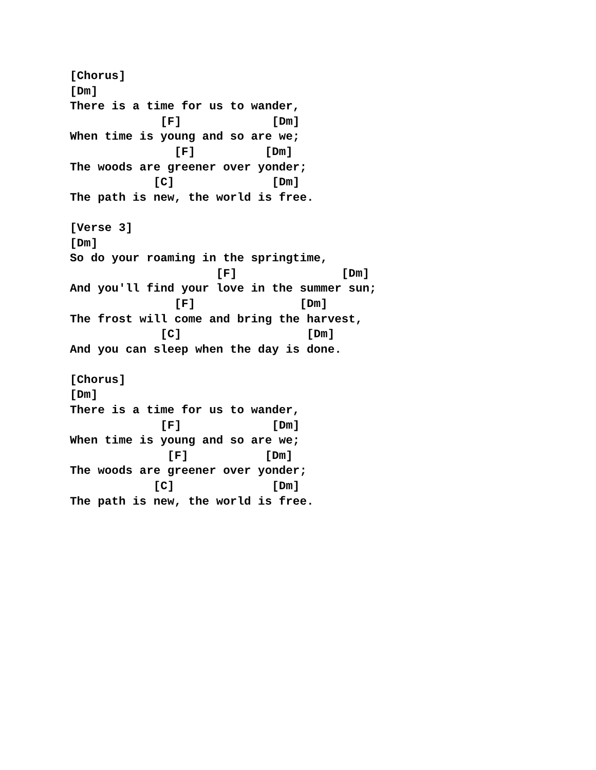[Chorus]
[Dm]
There is a time for us to wander,
             [F]             [Dm]
When time is young and so are we;
               [F]          [Dm]
The woods are greener over yonder;
            [C]              [Dm]
The path is new, the world is free.

[Verse 3]
[Dm]
So do your roaming in the springtime,
                     [F]               [Dm]
And you'll find your love in the summer sun;
               [F]               [Dm]
The frost will come and bring the harvest,
             [C]                  [Dm]
And you can sleep when the day is done.

[Chorus]
[Dm]
There is a time for us to wander,
             [F]             [Dm]
When time is young and so are we;
              [F]           [Dm]
The woods are greener over yonder;
            [C]              [Dm]
The path is new, the world is free.